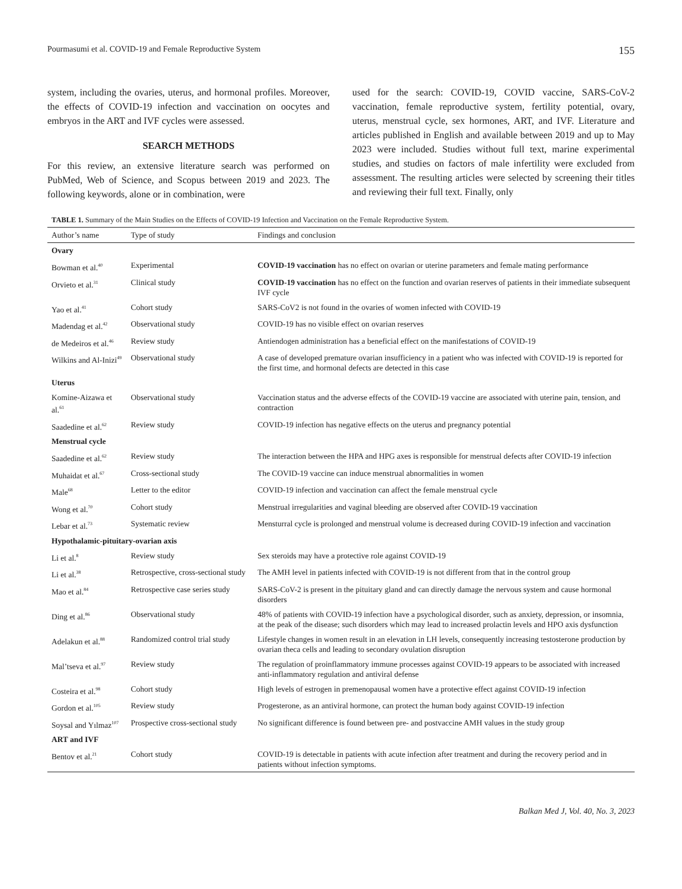Pourmasumi et al. COVID-19 and Female Reproductive System 155
system, including the ovaries, uterus, and hormonal profiles. Moreover, the effects of COVID-19 infection and vaccination on oocytes and embryos in the ART and IVF cycles were assessed.
SEARCH METHODS
For this review, an extensive literature search was performed on PubMed, Web of Science, and Scopus between 2019 and 2023. The following keywords, alone or in combination, were
used for the search: COVID-19, COVID vaccine, SARS-CoV-2 vaccination, female reproductive system, fertility potential, ovary, uterus, menstrual cycle, sex hormones, ART, and IVF. Literature and articles published in English and available between 2019 and up to May 2023 were included. Studies without full text, marine experimental studies, and studies on factors of male infertility were excluded from assessment. The resulting articles were selected by screening their titles and reviewing their full text. Finally, only
TABLE 1. Summary of the Main Studies on the Effects of COVID-19 Infection and Vaccination on the Female Reproductive System.
| Author’s name | Type of study | Findings and conclusion |
| --- | --- | --- |
| Ovary | | |
| Bowman et al.<sup>40</sup> | Experimental | COVID-19 vaccination has no effect on ovarian or uterine parameters and female mating performance |
| Orvieto et al.<sup>31</sup> | Clinical study | COVID-19 vaccination has no effect on the function and ovarian reserves of patients in their immediate subsequent IVF cycle |
| Yao et al.<sup>41</sup> | Cohort study | SARS-CoV2 is not found in the ovaries of women infected with COVID-19 |
| Madendag et al.<sup>42</sup> | Observational study | COVID-19 has no visible effect on ovarian reserves |
| de Medeiros et al.<sup>46</sup> | Review study | Antiendogen administration has a beneficial effect on the manifestations of COVID-19 |
| Wilkins and Al-Inizi<sup>49</sup> | Observational study | A case of developed premature ovarian insufficiency in a patient who was infected with COVID-19 is reported for the first time, and hormonal defects are detected in this case |
| Uterus | | |
| Komine-Aizawa et al.<sup>61</sup> | Observational study | Vaccination status and the adverse effects of the COVID-19 vaccine are associated with uterine pain, tension, and contraction |
| Saadedine et al.<sup>62</sup> | Review study | COVID-19 infection has negative effects on the uterus and pregnancy potential |
| Menstrual cycle | | |
| Saadedine et al.<sup>62</sup> | Review study | The interaction between the HPA and HPG axes is responsible for menstrual defects after COVID-19 infection |
| Muhaidat et al.<sup>67</sup> | Cross-sectional study | The COVID-19 vaccine can induce menstrual abnormalities in women |
| Male<sup>68</sup> | Letter to the editor | COVID-19 infection and vaccination can affect the female menstrual cycle |
| Wong et al.<sup>70</sup> | Cohort study | Menstrual irregularities and vaginal bleeding are observed after COVID-19 vaccination |
| Lebar et al.<sup>73</sup> | Systematic review | Mensturral cycle is prolonged and menstrual volume is decreased during COVID-19 infection and vaccination |
| Hypothalamic-pituitary-ovarian axis | | |
| Li et al.<sup>8</sup> | Review study | Sex steroids may have a protective role against COVID-19 |
| Li et al.<sup>38</sup> | Retrospective, cross-sectional study | The AMH level in patients infected with COVID-19 is not different from that in the control group |
| Mao et al.<sup>84</sup> | Retrospective case series study | SARS-CoV-2 is present in the pituitary gland and can directly damage the nervous system and cause hormonal disorders |
| Ding et al.<sup>86</sup> | Observational study | 48% of patients with COVID-19 infection have a psychological disorder, such as anxiety, depression, or insomnia, at the peak of the disease; such disorders which may lead to increased prolactin levels and HPO axis dysfunction |
| Adelakun et al.<sup>88</sup> | Randomized control trial study | Lifestyle changes in women result in an elevation in LH levels, consequently increasing testosterone production by ovarian theca cells and leading to secondary ovulation disruption |
| Mal’tseva et al.<sup>97</sup> | Review study | The regulation of proinflammatory immune processes against COVID-19 appears to be associated with increased anti-inflammatory regulation and antiviral defense |
| Costeira et al.<sup>98</sup> | Cohort study | High levels of estrogen in premenopausal women have a protective effect against COVID-19 infection |
| Gordon et al.<sup>105</sup> | Review study | Progesterone, as an antiviral hormone, can protect the human body against COVID-19 infection |
| Soysal and Yılmaz<sup>107</sup> | Prospective cross-sectional study | No significant difference is found between pre- and postvaccine AMH values in the study group |
| ART and IVF | | |
| Bentov et al.<sup>21</sup> | Cohort study | COVID-19 is detectable in patients with acute infection after treatment and during the recovery period and in patients without infection symptoms. |
Balkan Med J, Vol. 40, No. 3, 2023